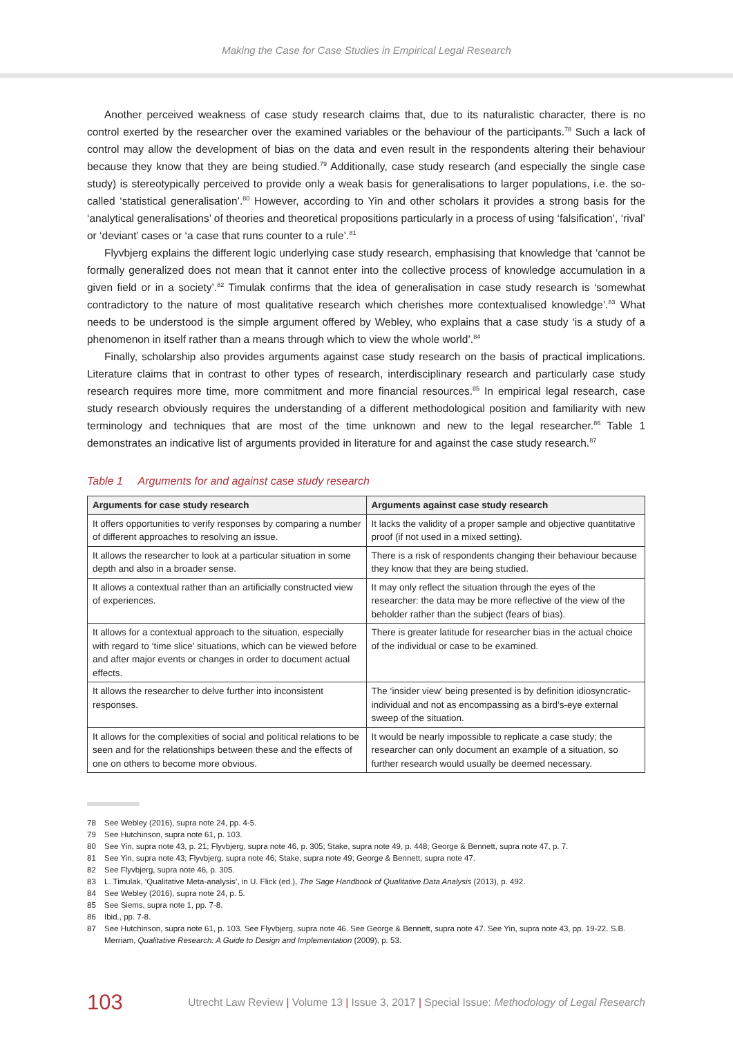Making the Case for Case Studies in Empirical Legal Research
Another perceived weakness of case study research claims that, due to its naturalistic character, there is no control exerted by the researcher over the examined variables or the behaviour of the participants.<sup>78</sup> Such a lack of control may allow the development of bias on the data and even result in the respondents altering their behaviour because they know that they are being studied.<sup>79</sup> Additionally, case study research (and especially the single case study) is stereotypically perceived to provide only a weak basis for generalisations to larger populations, i.e. the so-called ‘statistical generalisation’.<sup>80</sup> However, according to Yin and other scholars it provides a strong basis for the ‘analytical generalisations’ of theories and theoretical propositions particularly in a process of using ‘falsification’, ‘rival’ or ‘deviant’ cases or ‘a case that runs counter to a rule’.<sup>81</sup>
Flyvbjerg explains the different logic underlying case study research, emphasising that knowledge that ‘cannot be formally generalized does not mean that it cannot enter into the collective process of knowledge accumulation in a given field or in a society’.<sup>82</sup> Timulak confirms that the idea of generalisation in case study research is ‘somewhat contradictory to the nature of most qualitative research which cherishes more contextualised knowledge’.<sup>83</sup> What needs to be understood is the simple argument offered by Webley, who explains that a case study ‘is a study of a phenomenon in itself rather than a means through which to view the whole world’.<sup>84</sup>
Finally, scholarship also provides arguments against case study research on the basis of practical implications. Literature claims that in contrast to other types of research, interdisciplinary research and particularly case study research requires more time, more commitment and more financial resources.<sup>85</sup> In empirical legal research, case study research obviously requires the understanding of a different methodological position and familiarity with new terminology and techniques that are most of the time unknown and new to the legal researcher.<sup>86</sup> Table 1 demonstrates an indicative list of arguments provided in literature for and against the case study research.<sup>87</sup>
Table 1 Arguments for and against case study research
| Arguments for case study research | Arguments against case study research |
| --- | --- |
| It offers opportunities to verify responses by comparing a number of different approaches to resolving an issue. | It lacks the validity of a proper sample and objective quantitative proof (if not used in a mixed setting). |
| It allows the researcher to look at a particular situation in some depth and also in a broader sense. | There is a risk of respondents changing their behaviour because they know that they are being studied. |
| It allows a contextual rather than an artificially constructed view of experiences. | It may only reflect the situation through the eyes of the researcher: the data may be more reflective of the view of the beholder rather than the subject (fears of bias). |
| It allows for a contextual approach to the situation, especially with regard to ‘time slice’ situations, which can be viewed before and after major events or changes in order to document actual effects. | There is greater latitude for researcher bias in the actual choice of the individual or case to be examined. |
| It allows the researcher to delve further into inconsistent responses. | The ‘insider view’ being presented is by definition idiosyncratic-individual and not as encompassing as a bird’s-eye external sweep of the situation. |
| It allows for the complexities of social and political relations to be seen and for the relationships between these and the effects of one on others to become more obvious. | It would be nearly impossible to replicate a case study; the researcher can only document an example of a situation, so further research would usually be deemed necessary. |
78 See Webley (2016), supra note 24, pp. 4-5.
79 See Hutchinson, supra note 61, p. 103.
80 See Yin, supra note 43, p. 21; Flyvbjerg, supra note 46, p. 305; Stake, supra note 49, p. 448; George & Bennett, supra note 47, p. 7.
81 See Yin, supra note 43; Flyvbjerg, supra note 46; Stake, supra note 49; George & Bennett, supra note 47.
82 See Flyvbjerg, supra note 46, p. 305.
83 L. Timulak, ‘Qualitative Meta-analysis’, in U. Flick (ed.), The Sage Handbook of Qualitative Data Analysis (2013), p. 492.
84 See Webley (2016), supra note 24, p. 5.
85 See Siems, supra note 1, pp. 7-8.
86 Ibid., pp. 7-8.
87 See Hutchinson, supra note 61, p. 103. See Flyvbjerg, supra note 46. See George & Bennett, supra note 47. See Yin, supra note 43, pp. 19-22. S.B. Merriam, Qualitative Research: A Guide to Design and Implementation (2009), p. 53.
103 Utrecht Law Review | Volume 13 | Issue 3, 2017 | Special Issue: Methodology of Legal Research